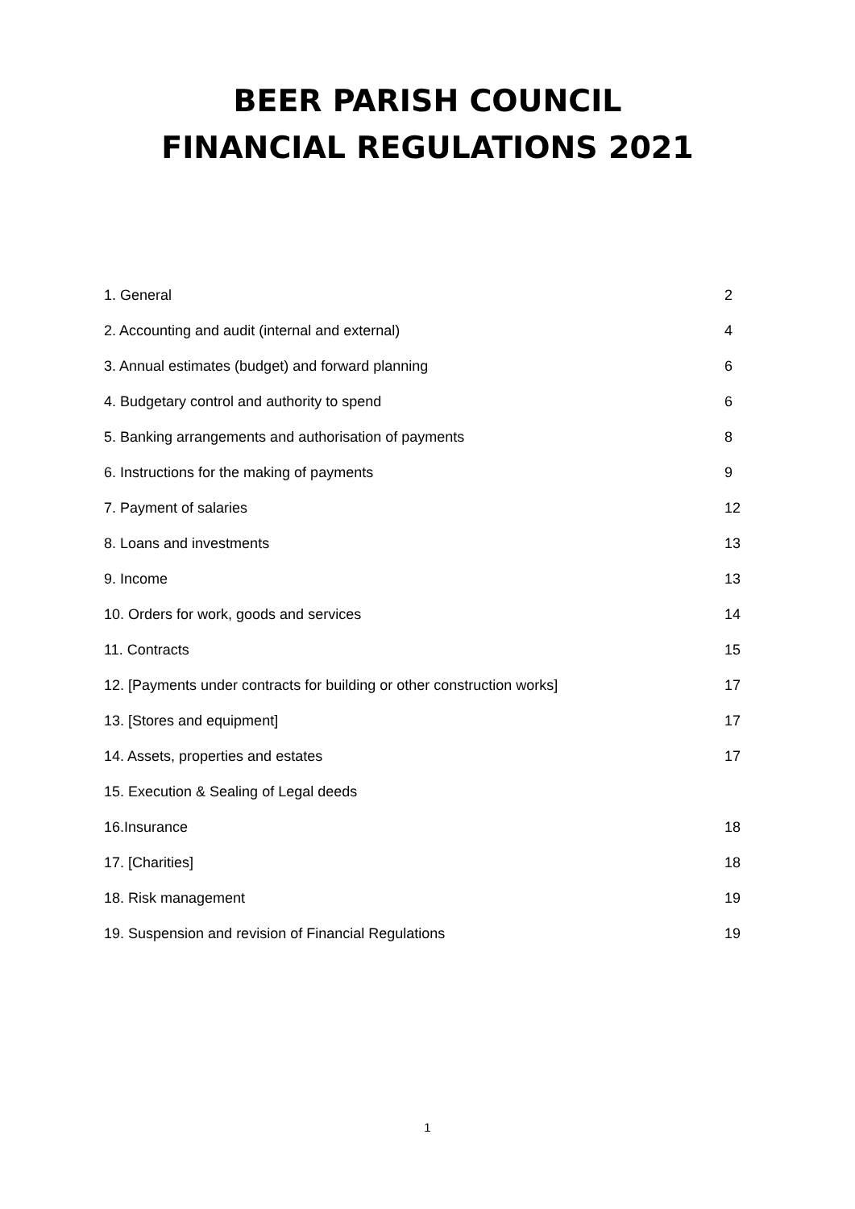BEER PARISH COUNCIL
FINANCIAL REGULATIONS 2021
| 1. General | 2 |
| 2. Accounting and audit (internal and external) | 4 |
| 3. Annual estimates (budget) and forward planning | 6 |
| 4. Budgetary control and authority to spend | 6 |
| 5. Banking arrangements and authorisation of payments | 8 |
| 6. Instructions for the making of payments | 9 |
| 7. Payment of salaries | 12 |
| 8. Loans and investments | 13 |
| 9. Income | 13 |
| 10. Orders for work, goods and services | 14 |
| 11. Contracts | 15 |
| 12. [Payments under contracts for building or other construction works] | 17 |
| 13. [Stores and equipment] | 17 |
| 14. Assets, properties and estates | 17 |
| 15. Execution & Sealing of Legal deeds | |
| 16.Insurance | 18 |
| 17. [Charities] | 18 |
| 18. Risk management | 19 |
| 19. Suspension and revision of Financial Regulations | 19 |
1